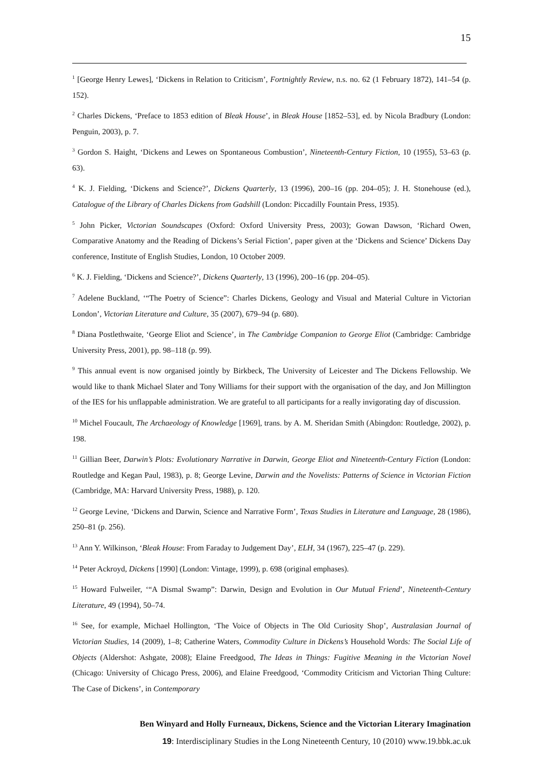15
<sup>1</sup> [George Henry Lewes], ‘Dickens in Relation to Criticism’, Fortnightly Review, n.s. no. 62 (1 February 1872), 141–54 (p. 152).
<sup>2</sup> Charles Dickens, ‘Preface to 1853 edition of Bleak House’, in Bleak House [1852–53], ed. by Nicola Bradbury (London: Penguin, 2003), p. 7.
<sup>3</sup> Gordon S. Haight, ‘Dickens and Lewes on Spontaneous Combustion’, Nineteenth-Century Fiction, 10 (1955), 53–63 (p. 63).
<sup>4</sup> K. J. Fielding, ‘Dickens and Science?’, Dickens Quarterly, 13 (1996), 200–16 (pp. 204–05); J. H. Stonehouse (ed.), Catalogue of the Library of Charles Dickens from Gadshill (London: Piccadilly Fountain Press, 1935).
<sup>5</sup> John Picker, Victorian Soundscapes (Oxford: Oxford University Press, 2003); Gowan Dawson, ‘Richard Owen, Comparative Anatomy and the Reading of Dickens’s Serial Fiction’, paper given at the ‘Dickens and Science’ Dickens Day conference, Institute of English Studies, London, 10 October 2009.
<sup>6</sup> K. J. Fielding, ‘Dickens and Science?’, Dickens Quarterly, 13 (1996), 200–16 (pp. 204–05).
<sup>7</sup> Adelene Buckland, ‘“The Poetry of Science”: Charles Dickens, Geology and Visual and Material Culture in Victorian London’, Victorian Literature and Culture, 35 (2007), 679–94 (p. 680).
<sup>8</sup> Diana Postlethwaite, ‘George Eliot and Science’, in The Cambridge Companion to George Eliot (Cambridge: Cambridge University Press, 2001), pp. 98–118 (p. 99).
<sup>9</sup> This annual event is now organised jointly by Birkbeck, The University of Leicester and The Dickens Fellowship. We would like to thank Michael Slater and Tony Williams for their support with the organisation of the day, and Jon Millington of the IES for his unflappable administration. We are grateful to all participants for a really invigorating day of discussion.
<sup>10</sup> Michel Foucault, The Archaeology of Knowledge [1969], trans. by A. M. Sheridan Smith (Abingdon: Routledge, 2002), p. 198.
<sup>11</sup> Gillian Beer, Darwin’s Plots: Evolutionary Narrative in Darwin, George Eliot and Nineteenth-Century Fiction (London: Routledge and Kegan Paul, 1983), p. 8; George Levine, Darwin and the Novelists: Patterns of Science in Victorian Fiction (Cambridge, MA: Harvard University Press, 1988), p. 120.
<sup>12</sup> George Levine, ‘Dickens and Darwin, Science and Narrative Form’, Texas Studies in Literature and Language, 28 (1986), 250–81 (p. 256).
<sup>13</sup> Ann Y. Wilkinson, ‘Bleak House: From Faraday to Judgement Day’, ELH, 34 (1967), 225–47 (p. 229).
<sup>14</sup> Peter Ackroyd, Dickens [1990] (London: Vintage, 1999), p. 698 (original emphases).
<sup>15</sup> Howard Fulweiler, ‘“A Dismal Swamp”: Darwin, Design and Evolution in Our Mutual Friend’, Nineteenth-Century Literature, 49 (1994), 50–74.
<sup>16</sup> See, for example, Michael Hollington, ‘The Voice of Objects in The Old Curiosity Shop’, Australasian Journal of Victorian Studies, 14 (2009), 1–8; Catherine Waters, Commodity Culture in Dickens’s Household Words: The Social Life of Objects (Aldershot: Ashgate, 2008); Elaine Freedgood, The Ideas in Things: Fugitive Meaning in the Victorian Novel (Chicago: University of Chicago Press, 2006), and Elaine Freedgood, ‘Commodity Criticism and Victorian Thing Culture: The Case of Dickens’, in Contemporary
Ben Winyard and Holly Furneaux, Dickens, Science and the Victorian Literary Imagination
19: Interdisciplinary Studies in the Long Nineteenth Century, 10 (2010) www.19.bbk.ac.uk